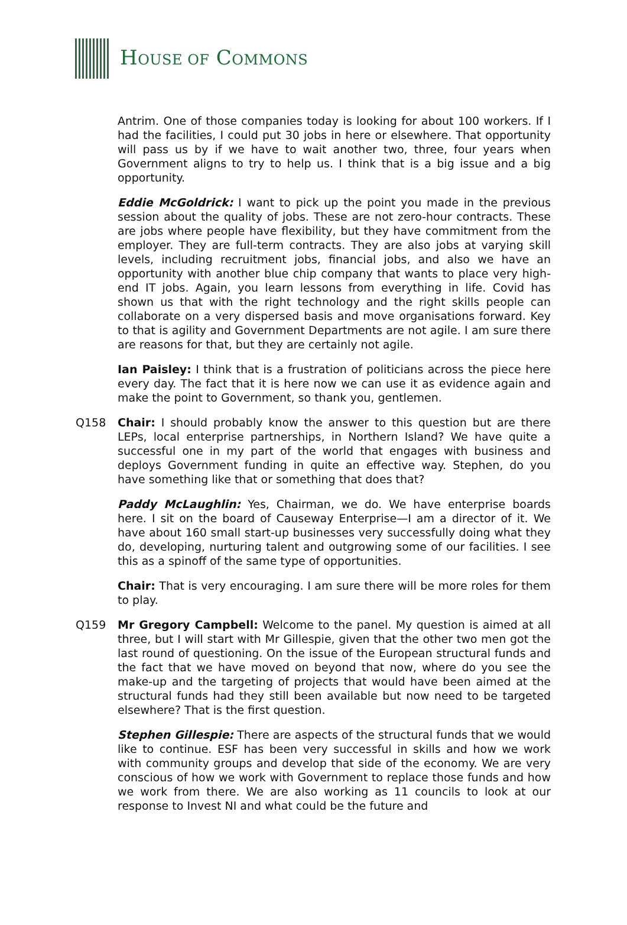HOUSE OF COMMONS
Antrim. One of those companies today is looking for about 100 workers. If I had the facilities, I could put 30 jobs in here or elsewhere. That opportunity will pass us by if we have to wait another two, three, four years when Government aligns to try to help us. I think that is a big issue and a big opportunity.
Eddie McGoldrick: I want to pick up the point you made in the previous session about the quality of jobs. These are not zero-hour contracts. These are jobs where people have flexibility, but they have commitment from the employer. They are full-term contracts. They are also jobs at varying skill levels, including recruitment jobs, financial jobs, and also we have an opportunity with another blue chip company that wants to place very high-end IT jobs. Again, you learn lessons from everything in life. Covid has shown us that with the right technology and the right skills people can collaborate on a very dispersed basis and move organisations forward. Key to that is agility and Government Departments are not agile. I am sure there are reasons for that, but they are certainly not agile.
Ian Paisley: I think that is a frustration of politicians across the piece here every day. The fact that it is here now we can use it as evidence again and make the point to Government, so thank you, gentlemen.
Q158 Chair: I should probably know the answer to this question but are there LEPs, local enterprise partnerships, in Northern Island? We have quite a successful one in my part of the world that engages with business and deploys Government funding in quite an effective way. Stephen, do you have something like that or something that does that?
Paddy McLaughlin: Yes, Chairman, we do. We have enterprise boards here. I sit on the board of Causeway Enterprise—I am a director of it. We have about 160 small start-up businesses very successfully doing what they do, developing, nurturing talent and outgrowing some of our facilities. I see this as a spinoff of the same type of opportunities.
Chair: That is very encouraging. I am sure there will be more roles for them to play.
Q159 Mr Gregory Campbell: Welcome to the panel. My question is aimed at all three, but I will start with Mr Gillespie, given that the other two men got the last round of questioning. On the issue of the European structural funds and the fact that we have moved on beyond that now, where do you see the make-up and the targeting of projects that would have been aimed at the structural funds had they still been available but now need to be targeted elsewhere? That is the first question.
Stephen Gillespie: There are aspects of the structural funds that we would like to continue. ESF has been very successful in skills and how we work with community groups and develop that side of the economy. We are very conscious of how we work with Government to replace those funds and how we work from there. We are also working as 11 councils to look at our response to Invest NI and what could be the future and